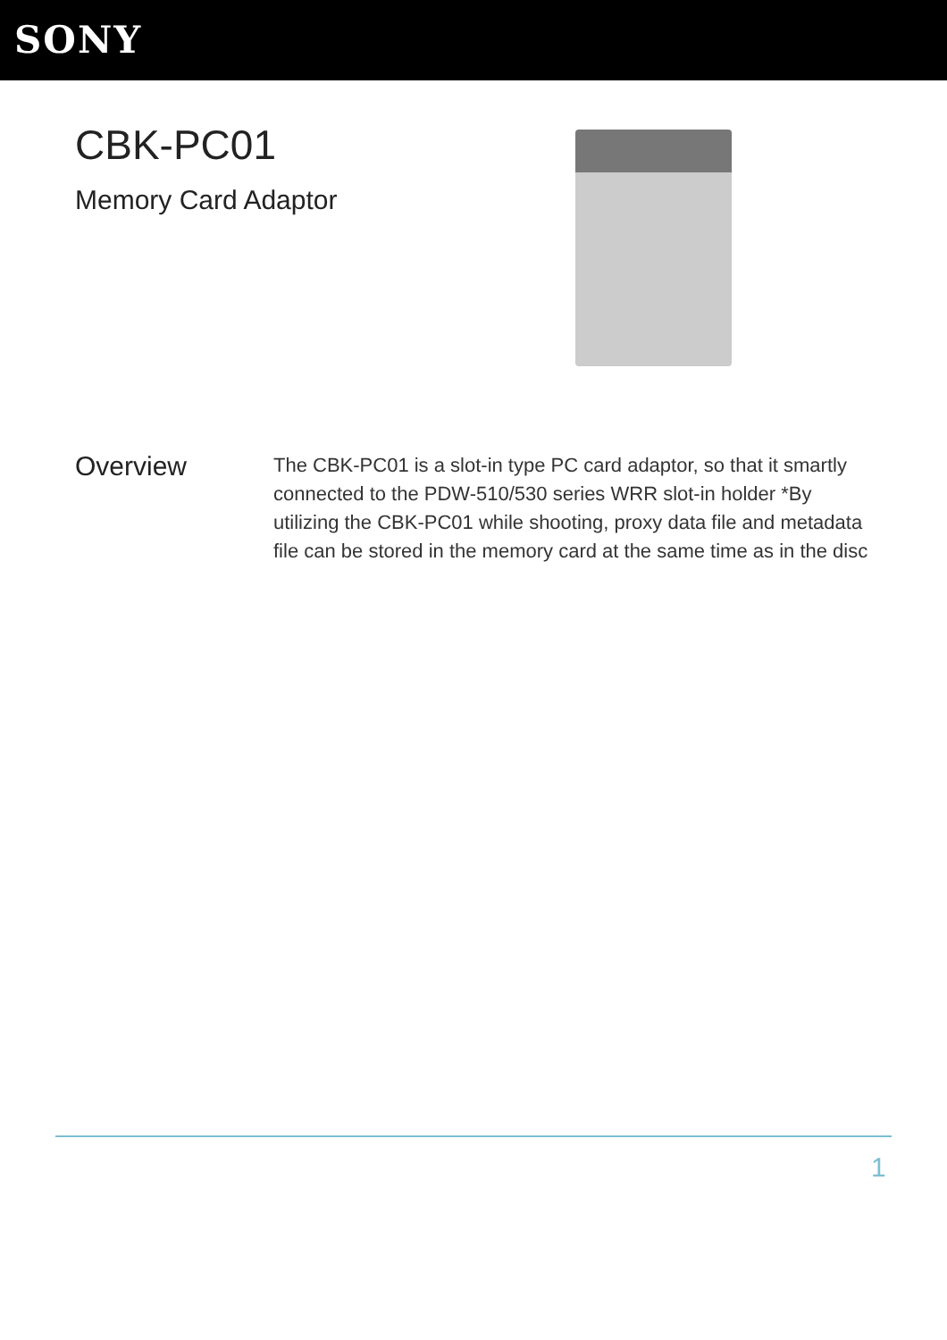SONY
CBK-PC01
Memory Card Adaptor
Overview
The CBK-PC01 is a slot-in type PC card adaptor, so that it smartly connected to the PDW-510/530 series WRR slot-in holder *By utilizing the CBK-PC01 while shooting, proxy data file and metadata file can be stored in the memory card at the same time as in the disc
1